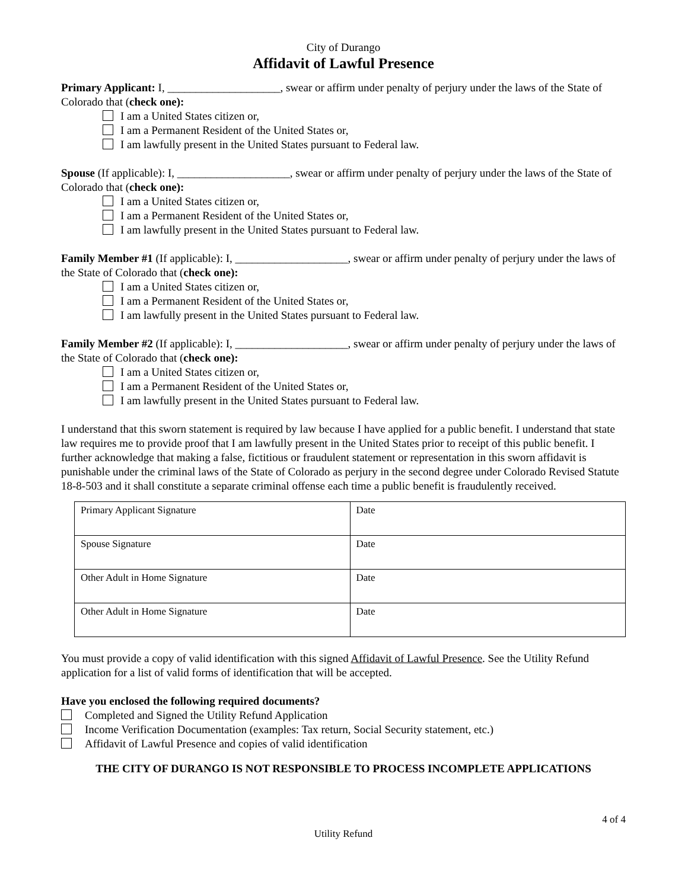City of Durango
Affidavit of Lawful Presence
Primary Applicant: I, ____________________, swear or affirm under penalty of perjury under the laws of the State of Colorado that (check one):
I am a United States citizen or,
I am a Permanent Resident of the United States or,
I am lawfully present in the United States pursuant to Federal law.
Spouse (If applicable): I, ____________________, swear or affirm under penalty of perjury under the laws of the State of Colorado that (check one):
I am a United States citizen or,
I am a Permanent Resident of the United States or,
I am lawfully present in the United States pursuant to Federal law.
Family Member #1 (If applicable): I, ____________________, swear or affirm under penalty of perjury under the laws of the State of Colorado that (check one):
I am a United States citizen or,
I am a Permanent Resident of the United States or,
I am lawfully present in the United States pursuant to Federal law.
Family Member #2 (If applicable): I, ____________________, swear or affirm under penalty of perjury under the laws of the State of Colorado that (check one):
I am a United States citizen or,
I am a Permanent Resident of the United States or,
I am lawfully present in the United States pursuant to Federal law.
I understand that this sworn statement is required by law because I have applied for a public benefit. I understand that state law requires me to provide proof that I am lawfully present in the United States prior to receipt of this public benefit. I further acknowledge that making a false, fictitious or fraudulent statement or representation in this sworn affidavit is punishable under the criminal laws of the State of Colorado as perjury in the second degree under Colorado Revised Statute 18-8-503 and it shall constitute a separate criminal offense each time a public benefit is fraudulently received.
| Primary Applicant Signature | Date |
| Spouse Signature | Date |
| Other Adult in Home Signature | Date |
| Other Adult in Home Signature | Date |
You must provide a copy of valid identification with this signed Affidavit of Lawful Presence. See the Utility Refund application for a list of valid forms of identification that will be accepted.
Have you enclosed the following required documents?
Completed and Signed the Utility Refund Application
Income Verification Documentation (examples: Tax return, Social Security statement, etc.)
Affidavit of Lawful Presence and copies of valid identification
THE CITY OF DURANGO IS NOT RESPONSIBLE TO PROCESS INCOMPLETE APPLICATIONS
4 of 4
Utility Refund